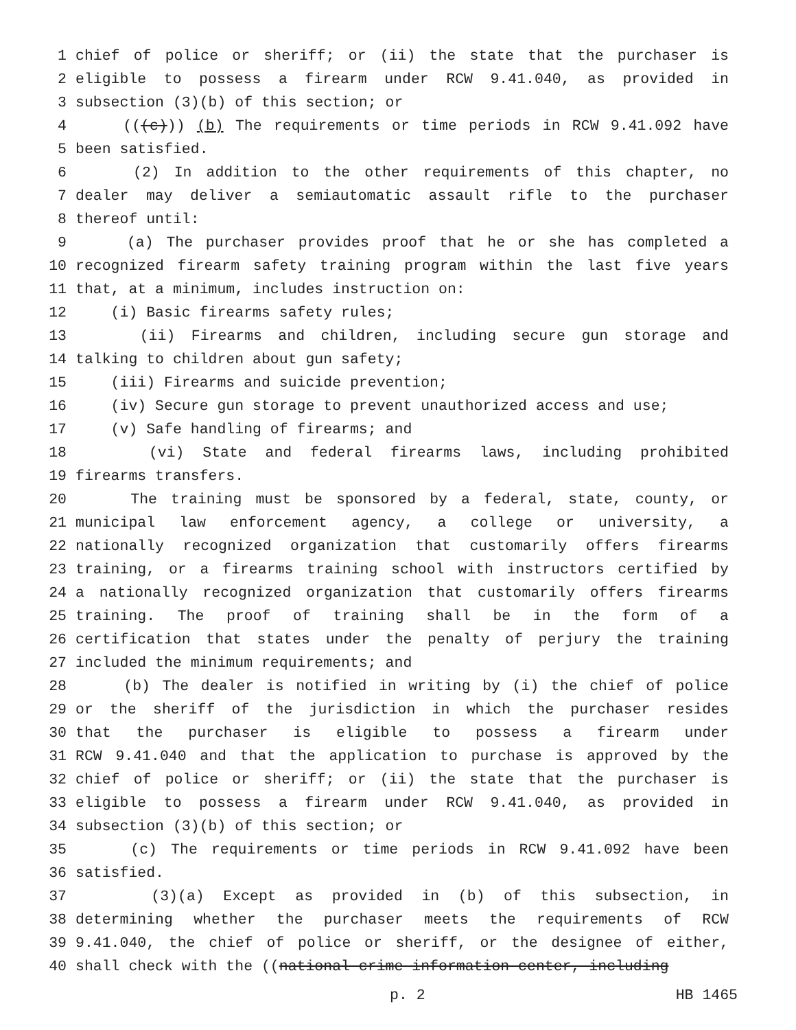1 chief of police or sheriff; or (ii) the state that the purchaser is
2 eligible to possess a firearm under RCW 9.41.040, as provided in
3 subsection (3)(b) of this section; or
4 (((c))) (b) The requirements or time periods in RCW 9.41.092 have
5 been satisfied.
6 (2) In addition to the other requirements of this chapter, no
7 dealer may deliver a semiautomatic assault rifle to the purchaser
8 thereof until:
9 (a) The purchaser provides proof that he or she has completed a
10 recognized firearm safety training program within the last five years
11 that, at a minimum, includes instruction on:
12 (i) Basic firearms safety rules;
13 (ii) Firearms and children, including secure gun storage and
14 talking to children about gun safety;
15 (iii) Firearms and suicide prevention;
16 (iv) Secure gun storage to prevent unauthorized access and use;
17 (v) Safe handling of firearms; and
18 (vi) State and federal firearms laws, including prohibited
19 firearms transfers.
20 The training must be sponsored by a federal, state, county, or
21 municipal law enforcement agency, a college or university, a
22 nationally recognized organization that customarily offers firearms
23 training, or a firearms training school with instructors certified by
24 a nationally recognized organization that customarily offers firearms
25 training. The proof of training shall be in the form of a
26 certification that states under the penalty of perjury the training
27 included the minimum requirements; and
28 (b) The dealer is notified in writing by (i) the chief of police
29 or the sheriff of the jurisdiction in which the purchaser resides
30 that the purchaser is eligible to possess a firearm under
31 RCW 9.41.040 and that the application to purchase is approved by the
32 chief of police or sheriff; or (ii) the state that the purchaser is
33 eligible to possess a firearm under RCW 9.41.040, as provided in
34 subsection (3)(b) of this section; or
35 (c) The requirements or time periods in RCW 9.41.092 have been
36 satisfied.
37 (3)(a) Except as provided in (b) of this subsection, in
38 determining whether the purchaser meets the requirements of RCW
39 9.41.040, the chief of police or sheriff, or the designee of either,
40 shall check with the ((national crime information center, including
p. 2 HB 1465